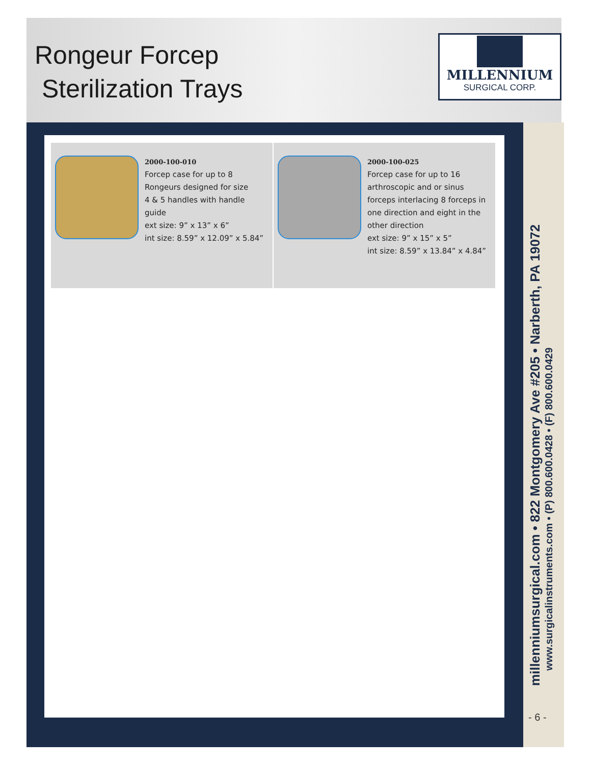Rongeur Forcep
Sterilization Trays
MILLENNIUM
SURGICAL CORP.
2000-100-010
Forcep case for up to 8
Rongeurs designed for size
4 & 5 handles with handle guide
ext size: 9” x 13” x 6”
int size: 8.59” x 12.09” x 5.84”
2000-100-025
Forcep case for up to 16
arthroscopic and or sinus
forceps interlacing 8 forceps in
one direction and eight in the
other direction
ext size: 9” x 15” x 5”
int size: 8.59” x 13.84” x 4.84”
millenniumsurgical.com • 822 Montgomery Ave #205 • Narberth, PA 19072
www.surgicalinstruments.com • (P) 800.600.0428 • (F) 800.600.0429
- 6 -